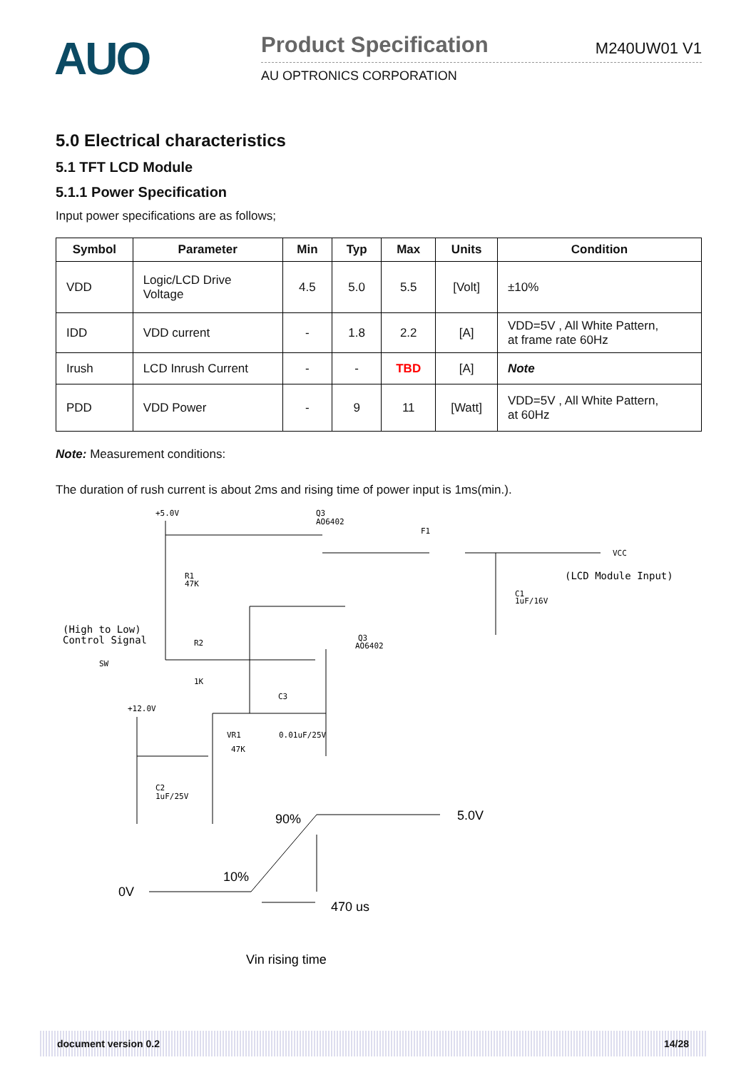AUO
Product Specification M240UW01 V1
AU OPTRONICS CORPORATION
5.0 Electrical characteristics
5.1 TFT LCD Module
5.1.1 Power Specification
Input power specifications are as follows;
| Symbol | Parameter | Min | Typ | Max | Units | Condition |
| --- | --- | --- | --- | --- | --- | --- |
| VDD | Logic/LCD Drive Voltage | 4.5 | 5.0 | 5.5 | [Volt] | ±10% |
| IDD | VDD current | - | 1.8 | 2.2 | [A] | VDD=5V , All White Pattern, at frame rate 60Hz |
| Irush | LCD Inrush Current | - | - | TBD | [A] | Note |
| PDD | VDD Power | - | 9 | 11 | [Watt] | VDD=5V , All White Pattern, at 60Hz |
Note: Measurement conditions:
The duration of rush current is about 2ms and rising time of power input is 1ms(min.).
+5.0V
Q3
AO6402
F1
VCC
(LCD Module Input)
R1
47K
C1
1uF/16V
(High to Low)
Control Signal
R2
SW
Q3
AO6402
1K
C3
+12.0V
VR1
0.01uF/25V
47K
C2
1uF/25V
90%
5.0V
10%
0V
470 us
Vin rising time
document version 0.2 14/28